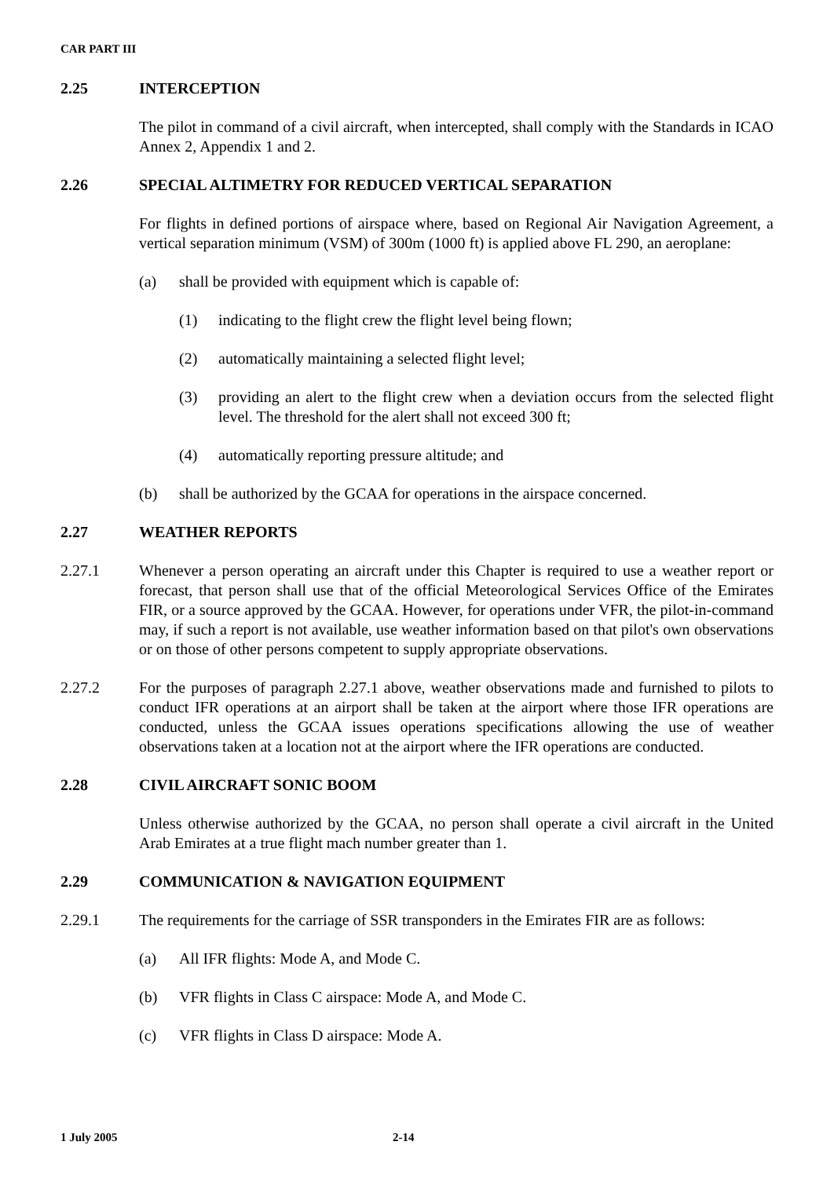CAR PART III
2.25 INTERCEPTION
The pilot in command of a civil aircraft, when intercepted, shall comply with the Standards in ICAO Annex 2, Appendix 1 and 2.
2.26 SPECIAL ALTIMETRY FOR REDUCED VERTICAL SEPARATION
For flights in defined portions of airspace where, based on Regional Air Navigation Agreement, a vertical separation minimum (VSM) of 300m (1000 ft) is applied above FL 290, an aeroplane:
(a) shall be provided with equipment which is capable of:
(1) indicating to the flight crew the flight level being flown;
(2) automatically maintaining a selected flight level;
(3) providing an alert to the flight crew when a deviation occurs from the selected flight level. The threshold for the alert shall not exceed 300 ft;
(4) automatically reporting pressure altitude; and
(b) shall be authorized by the GCAA for operations in the airspace concerned.
2.27 WEATHER REPORTS
2.27.1 Whenever a person operating an aircraft under this Chapter is required to use a weather report or forecast, that person shall use that of the official Meteorological Services Office of the Emirates FIR, or a source approved by the GCAA. However, for operations under VFR, the pilot-in-command may, if such a report is not available, use weather information based on that pilot's own observations or on those of other persons competent to supply appropriate observations.
2.27.2 For the purposes of paragraph 2.27.1 above, weather observations made and furnished to pilots to conduct IFR operations at an airport shall be taken at the airport where those IFR operations are conducted, unless the GCAA issues operations specifications allowing the use of weather observations taken at a location not at the airport where the IFR operations are conducted.
2.28 CIVIL AIRCRAFT SONIC BOOM
Unless otherwise authorized by the GCAA, no person shall operate a civil aircraft in the United Arab Emirates at a true flight mach number greater than 1.
2.29 COMMUNICATION & NAVIGATION EQUIPMENT
2.29.1 The requirements for the carriage of SSR transponders in the Emirates FIR are as follows:
(a) All IFR flights: Mode A, and Mode C.
(b) VFR flights in Class C airspace: Mode A, and Mode C.
(c) VFR flights in Class D airspace: Mode A.
1 July 2005 2-14